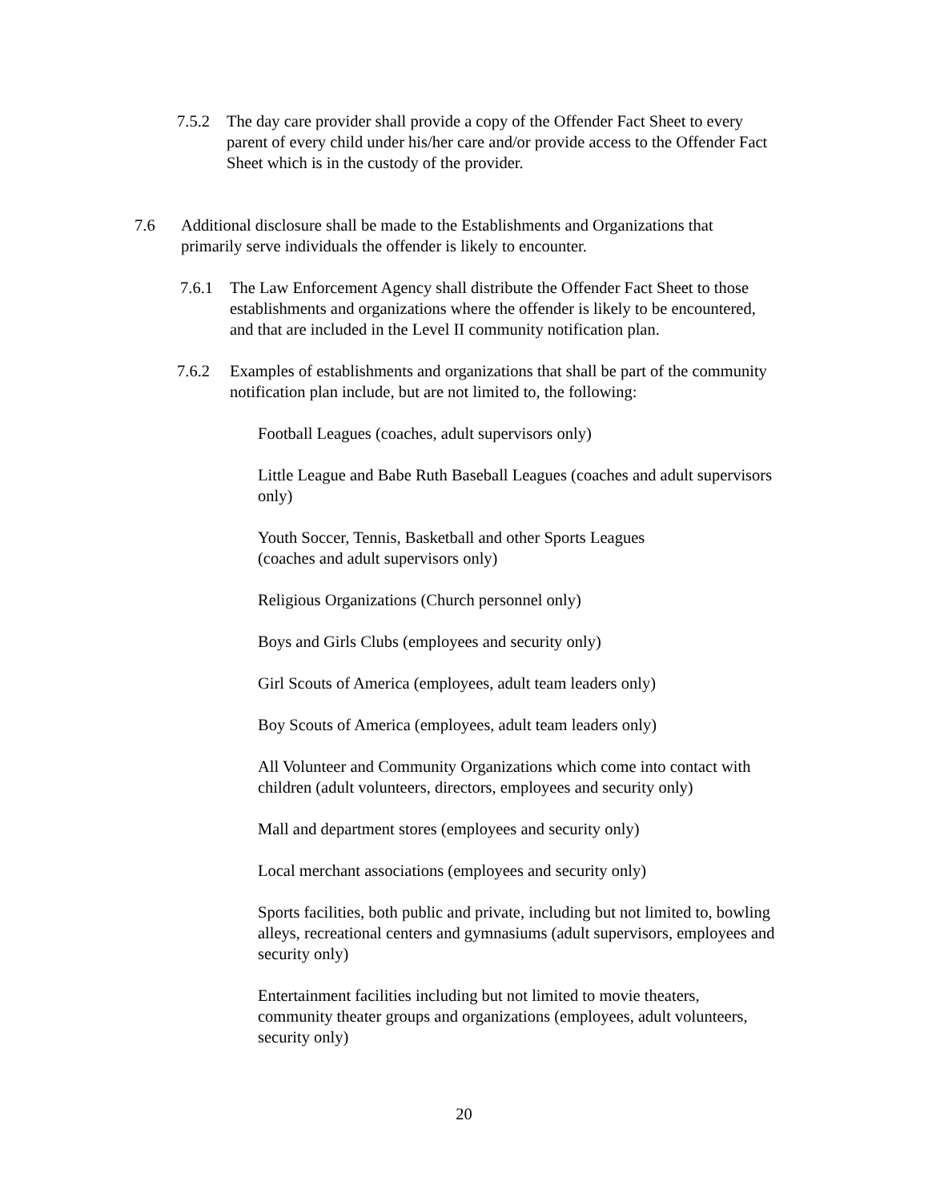7.5.2 The day care provider shall provide a copy of the Offender Fact Sheet to every parent of every child under his/her care and/or provide access to the Offender Fact Sheet which is in the custody of the provider.
7.6 Additional disclosure shall be made to the Establishments and Organizations that primarily serve individuals the offender is likely to encounter.
7.6.1 The Law Enforcement Agency shall distribute the Offender Fact Sheet to those establishments and organizations where the offender is likely to be encountered, and that are included in the Level II community notification plan.
7.6.2 Examples of establishments and organizations that shall be part of the community notification plan include, but are not limited to, the following:
Football Leagues (coaches, adult supervisors only)
Little League and Babe Ruth Baseball Leagues (coaches and adult supervisors only)
Youth Soccer, Tennis, Basketball and other Sports Leagues
(coaches and adult supervisors only)
Religious Organizations (Church personnel only)
Boys and Girls Clubs (employees and security only)
Girl Scouts of America (employees, adult team leaders only)
Boy Scouts of America (employees, adult team leaders only)
All Volunteer and Community Organizations which come into contact with children (adult volunteers, directors, employees and security only)
Mall and department stores (employees and security only)
Local merchant associations (employees and security only)
Sports facilities, both public and private, including but not limited to, bowling alleys, recreational centers and gymnasiums (adult supervisors, employees and security only)
Entertainment facilities including but not limited to movie theaters, community theater groups and organizations (employees, adult volunteers, security only)
20